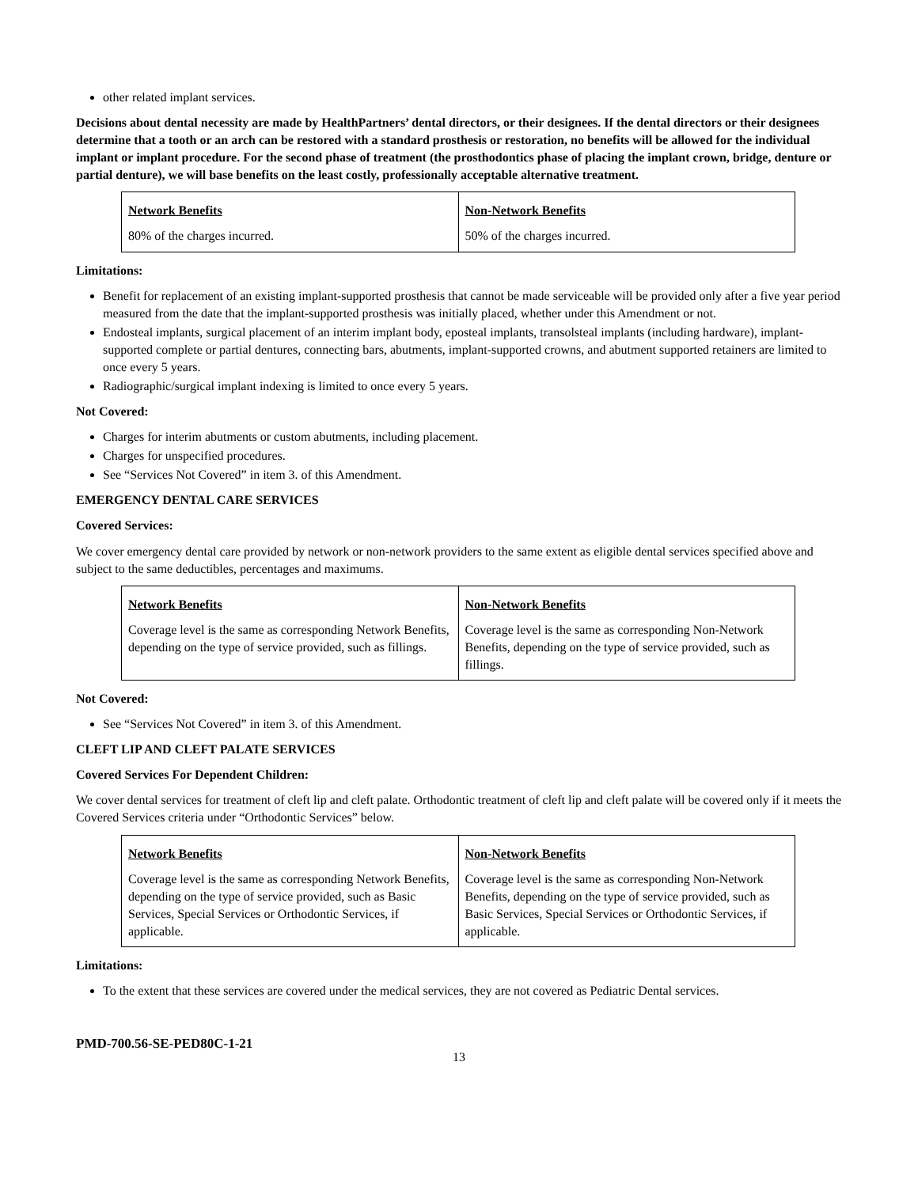other related implant services.
Decisions about dental necessity are made by HealthPartners’ dental directors, or their designees. If the dental directors or their designees determine that a tooth or an arch can be restored with a standard prosthesis or restoration, no benefits will be allowed for the individual implant or implant procedure. For the second phase of treatment (the prosthodontics phase of placing the implant crown, bridge, denture or partial denture), we will base benefits on the least costly, professionally acceptable alternative treatment.
| Network Benefits | Non-Network Benefits |
| --- | --- |
| 80% of the charges incurred. | 50% of the charges incurred. |
Limitations:
Benefit for replacement of an existing implant-supported prosthesis that cannot be made serviceable will be provided only after a five year period measured from the date that the implant-supported prosthesis was initially placed, whether under this Amendment or not.
Endosteal implants, surgical placement of an interim implant body, eposteal implants, transolsteal implants (including hardware), implant-supported complete or partial dentures, connecting bars, abutments, implant-supported crowns, and abutment supported retainers are limited to once every 5 years.
Radiographic/surgical implant indexing is limited to once every 5 years.
Not Covered:
Charges for interim abutments or custom abutments, including placement.
Charges for unspecified procedures.
See “Services Not Covered” in item 3. of this Amendment.
EMERGENCY DENTAL CARE SERVICES
Covered Services:
We cover emergency dental care provided by network or non-network providers to the same extent as eligible dental services specified above and subject to the same deductibles, percentages and maximums.
| Network Benefits | Non-Network Benefits |
| --- | --- |
| Coverage level is the same as corresponding Network Benefits, depending on the type of service provided, such as fillings. | Coverage level is the same as corresponding Non-Network Benefits, depending on the type of service provided, such as fillings. |
Not Covered:
See “Services Not Covered” in item 3. of this Amendment.
CLEFT LIP AND CLEFT PALATE SERVICES
Covered Services For Dependent Children:
We cover dental services for treatment of cleft lip and cleft palate. Orthodontic treatment of cleft lip and cleft palate will be covered only if it meets the Covered Services criteria under “Orthodontic Services” below.
| Network Benefits | Non-Network Benefits |
| --- | --- |
| Coverage level is the same as corresponding Network Benefits, depending on the type of service provided, such as Basic Services, Special Services or Orthodontic Services, if applicable. | Coverage level is the same as corresponding Non-Network Benefits, depending on the type of service provided, such as Basic Services, Special Services or Orthodontic Services, if applicable. |
Limitations:
To the extent that these services are covered under the medical services, they are not covered as Pediatric Dental services.
PMD-700.56-SE-PED80C-1-21
13